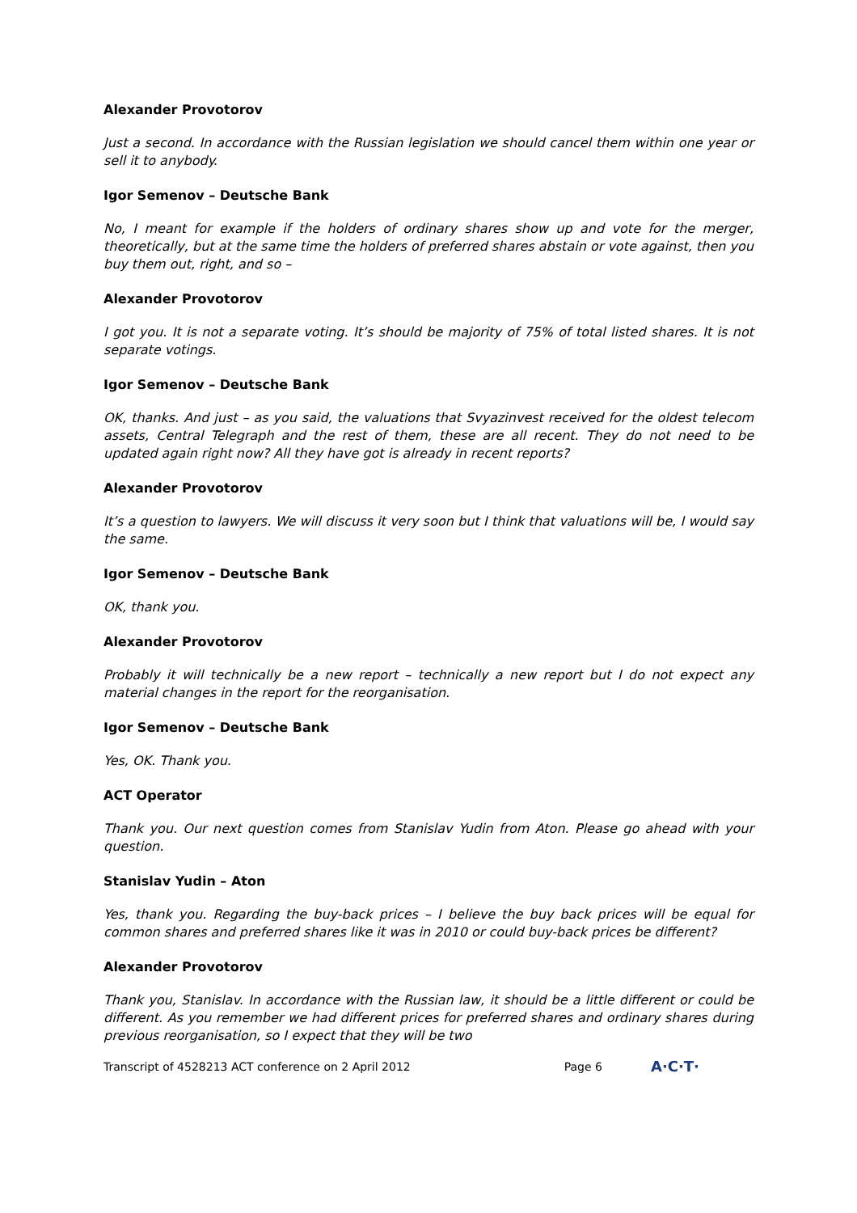Alexander Provotorov
Just a second. In accordance with the Russian legislation we should cancel them within one year or sell it to anybody.
Igor Semenov – Deutsche Bank
No, I meant for example if the holders of ordinary shares show up and vote for the merger, theoretically, but at the same time the holders of preferred shares abstain or vote against, then you buy them out, right, and so –
Alexander Provotorov
I got you. It is not a separate voting. It’s should be majority of 75% of total listed shares. It is not separate votings.
Igor Semenov – Deutsche Bank
OK, thanks. And just – as you said, the valuations that Svyazinvest received for the oldest telecom assets, Central Telegraph and the rest of them, these are all recent. They do not need to be updated again right now? All they have got is already in recent reports?
Alexander Provotorov
It’s a question to lawyers. We will discuss it very soon but I think that valuations will be, I would say the same.
Igor Semenov – Deutsche Bank
OK, thank you.
Alexander Provotorov
Probably it will technically be a new report – technically a new report but I do not expect any material changes in the report for the reorganisation.
Igor Semenov – Deutsche Bank
Yes, OK. Thank you.
ACT Operator
Thank you. Our next question comes from Stanislav Yudin from Aton. Please go ahead with your question.
Stanislav Yudin – Aton
Yes, thank you. Regarding the buy-back prices – I believe the buy back prices will be equal for common shares and preferred shares like it was in 2010 or could buy-back prices be different?
Alexander Provotorov
Thank you, Stanislav. In accordance with the Russian law, it should be a little different or could be different. As you remember we had different prices for preferred shares and ordinary shares during previous reorganisation, so I expect that they will be two
Transcript of 4528213 ACT conference on 2 April 2012 Page 6 A·C·T·